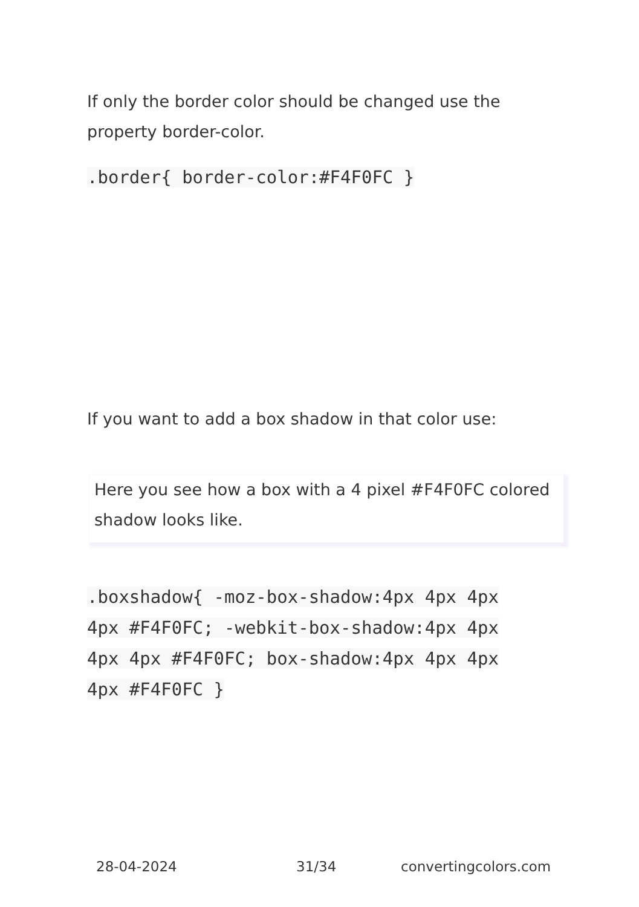If only the border color should be changed use the property border-color.
.border{ border-color:#F4F0FC }
If you want to add a box shadow in that color use:
Here you see how a box with a 4 pixel #F4F0FC colored shadow looks like.
.boxshadow{ -moz-box-shadow:4px 4px 4px 4px #F4F0FC; -webkit-box-shadow:4px 4px 4px 4px #F4F0FC; box-shadow:4px 4px 4px 4px #F4F0FC }
28-04-2024 31/34 convertingcolors.com